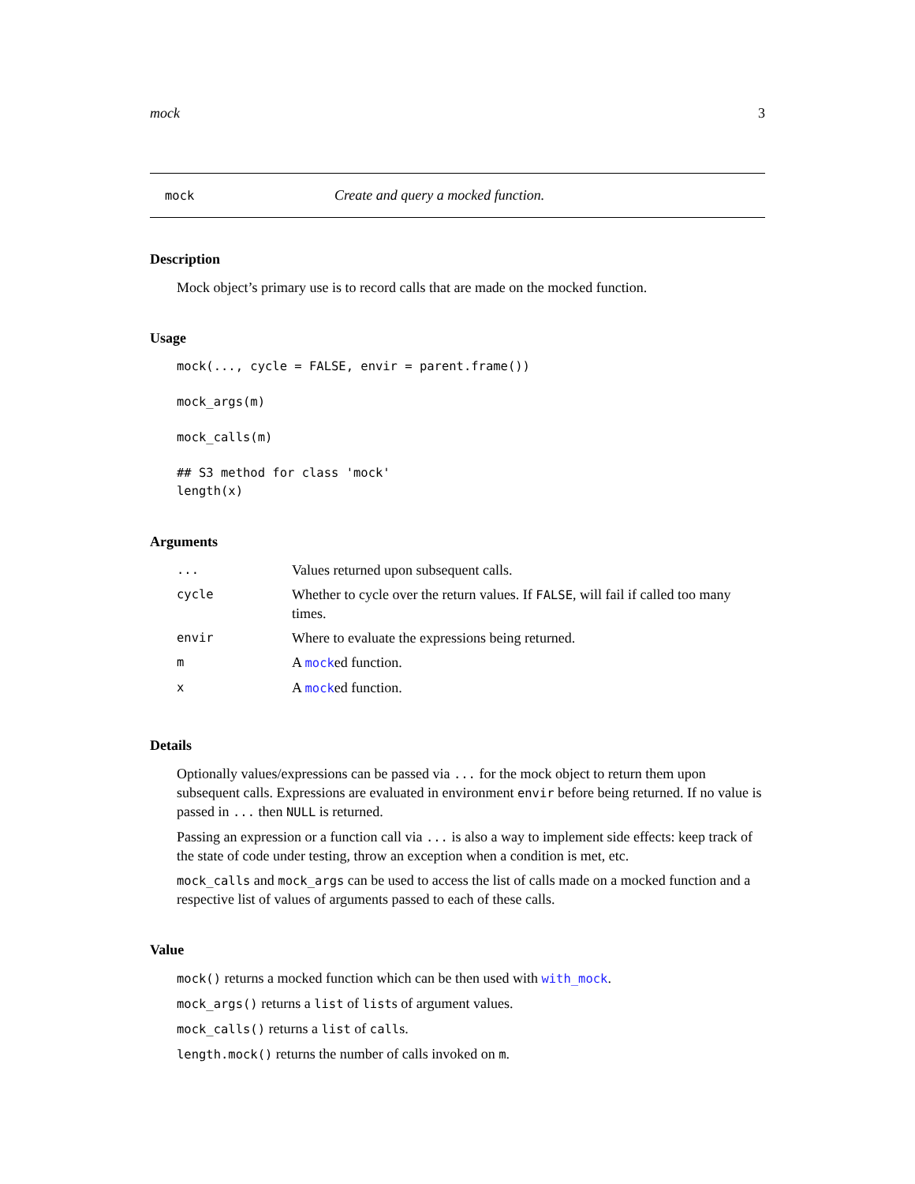mock 3
mock Create and query a mocked function.
Description
Mock object’s primary use is to record calls that are made on the mocked function.
Usage
mock(..., cycle = FALSE, envir = parent.frame())
mock_args(m)
mock_calls(m)
## S3 method for class 'mock'
length(x)
Arguments
| ... | Values returned upon subsequent calls. |
| cycle | Whether to cycle over the return values. If FALSE , will fail if called too many times. |
| envir | Where to evaluate the expressions being returned. |
| m | A mock ed function. |
| x | A mock ed function. |
Details
Optionally values/expressions can be passed via ... for the mock object to return them upon subsequent calls. Expressions are evaluated in environment envir before being returned. If no value is passed in ... then NULL is returned.
Passing an expression or a function call via ... is also a way to implement side effects: keep track of the state of code under testing, throw an exception when a condition is met, etc.
mock_calls and mock_args can be used to access the list of calls made on a mocked function and a respective list of values of arguments passed to each of these calls.
Value
mock() returns a mocked function which can be then used with with_mock.
mock_args() returns a list of lists of argument values.
mock_calls() returns a list of calls.
length.mock() returns the number of calls invoked on m.